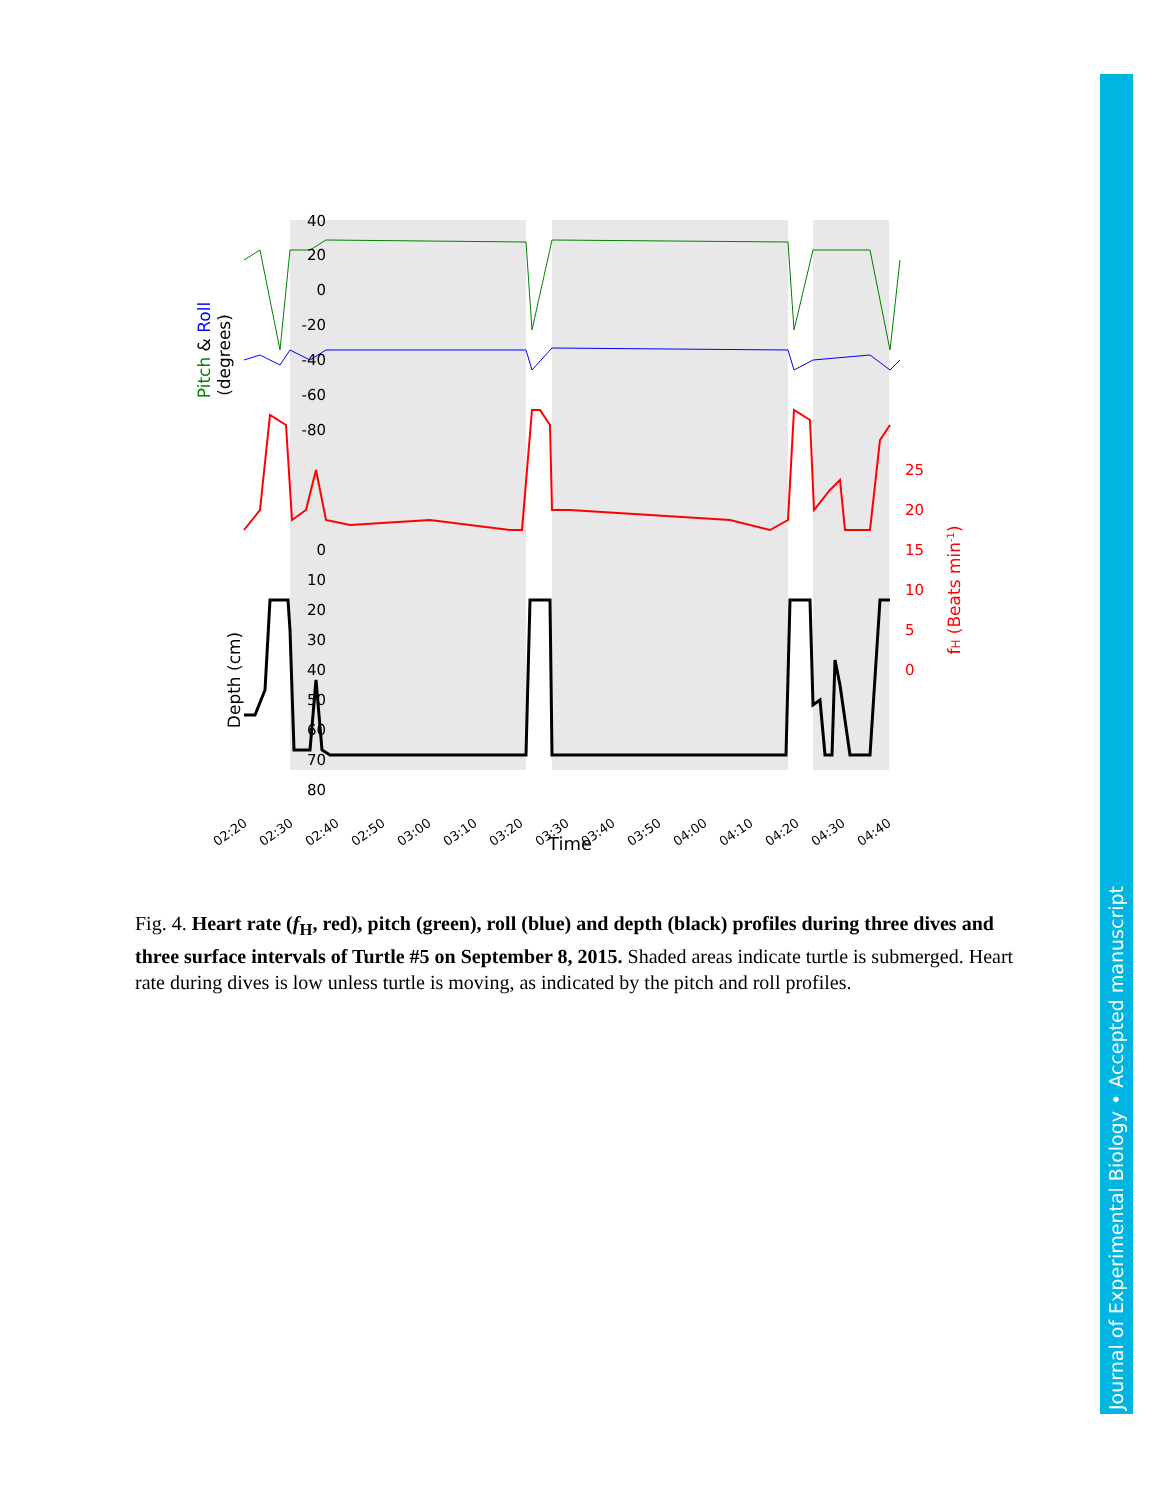40
20
0
-20
-40
-60
-80
0
10
20
30
40
50
60
70
80
25
20
15
10
5
0
Pitch & Roll
(degrees)
Depth (cm)
fH (Beats min-1)
02:20
02:30
02:40
02:50
03:00
03:10
03:20
03:30
03:40
03:50
04:00
04:10
04:20
04:30
04:40
Time
Fig. 4. Heart rate (f<sub>H</sub>, red), pitch (green), roll (blue) and depth (black) profiles during three dives and three surface intervals of Turtle #5 on September 8, 2015. Shaded areas indicate turtle is submerged. Heart rate during dives is low unless turtle is moving, as indicated by the pitch and roll profiles.
Journal of Experimental Biology • Accepted manuscript